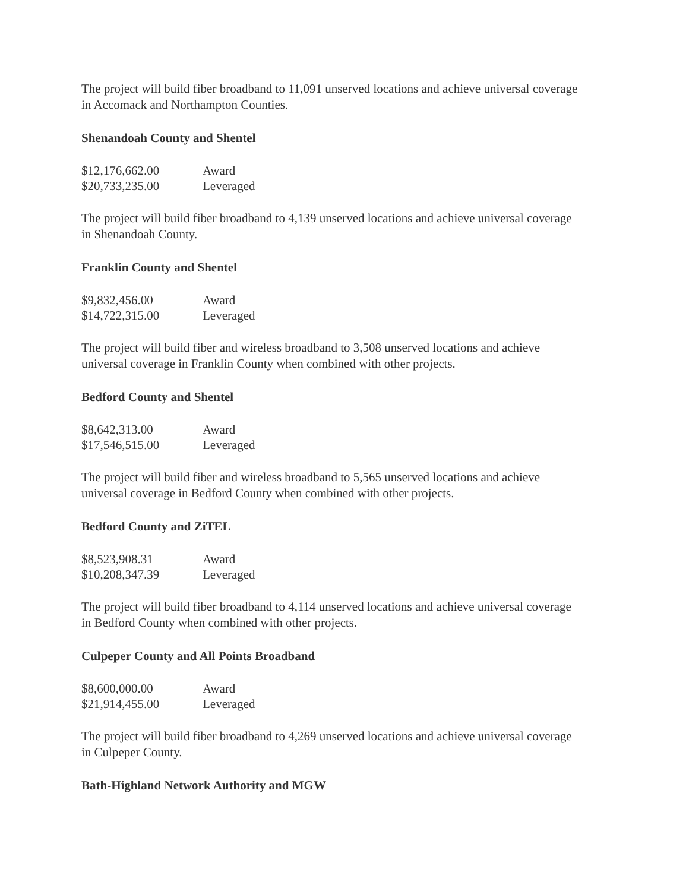The project will build fiber broadband to 11,091 unserved locations and achieve universal coverage in Accomack and Northampton Counties.
Shenandoah County and Shentel
| $12,176,662.00 | Award |
| $20,733,235.00 | Leveraged |
The project will build fiber broadband to 4,139 unserved locations and achieve universal coverage in Shenandoah County.
Franklin County and Shentel
| $9,832,456.00 | Award |
| $14,722,315.00 | Leveraged |
The project will build fiber and wireless broadband to 3,508 unserved locations and achieve universal coverage in Franklin County when combined with other projects.
Bedford County and Shentel
| $8,642,313.00 | Award |
| $17,546,515.00 | Leveraged |
The project will build fiber and wireless broadband to 5,565 unserved locations and achieve universal coverage in Bedford County when combined with other projects.
Bedford County and ZiTEL
| $8,523,908.31 | Award |
| $10,208,347.39 | Leveraged |
The project will build fiber broadband to 4,114 unserved locations and achieve universal coverage in Bedford County when combined with other projects.
Culpeper County and All Points Broadband
| $8,600,000.00 | Award |
| $21,914,455.00 | Leveraged |
The project will build fiber broadband to 4,269 unserved locations and achieve universal coverage in Culpeper County.
Bath-Highland Network Authority and MGW